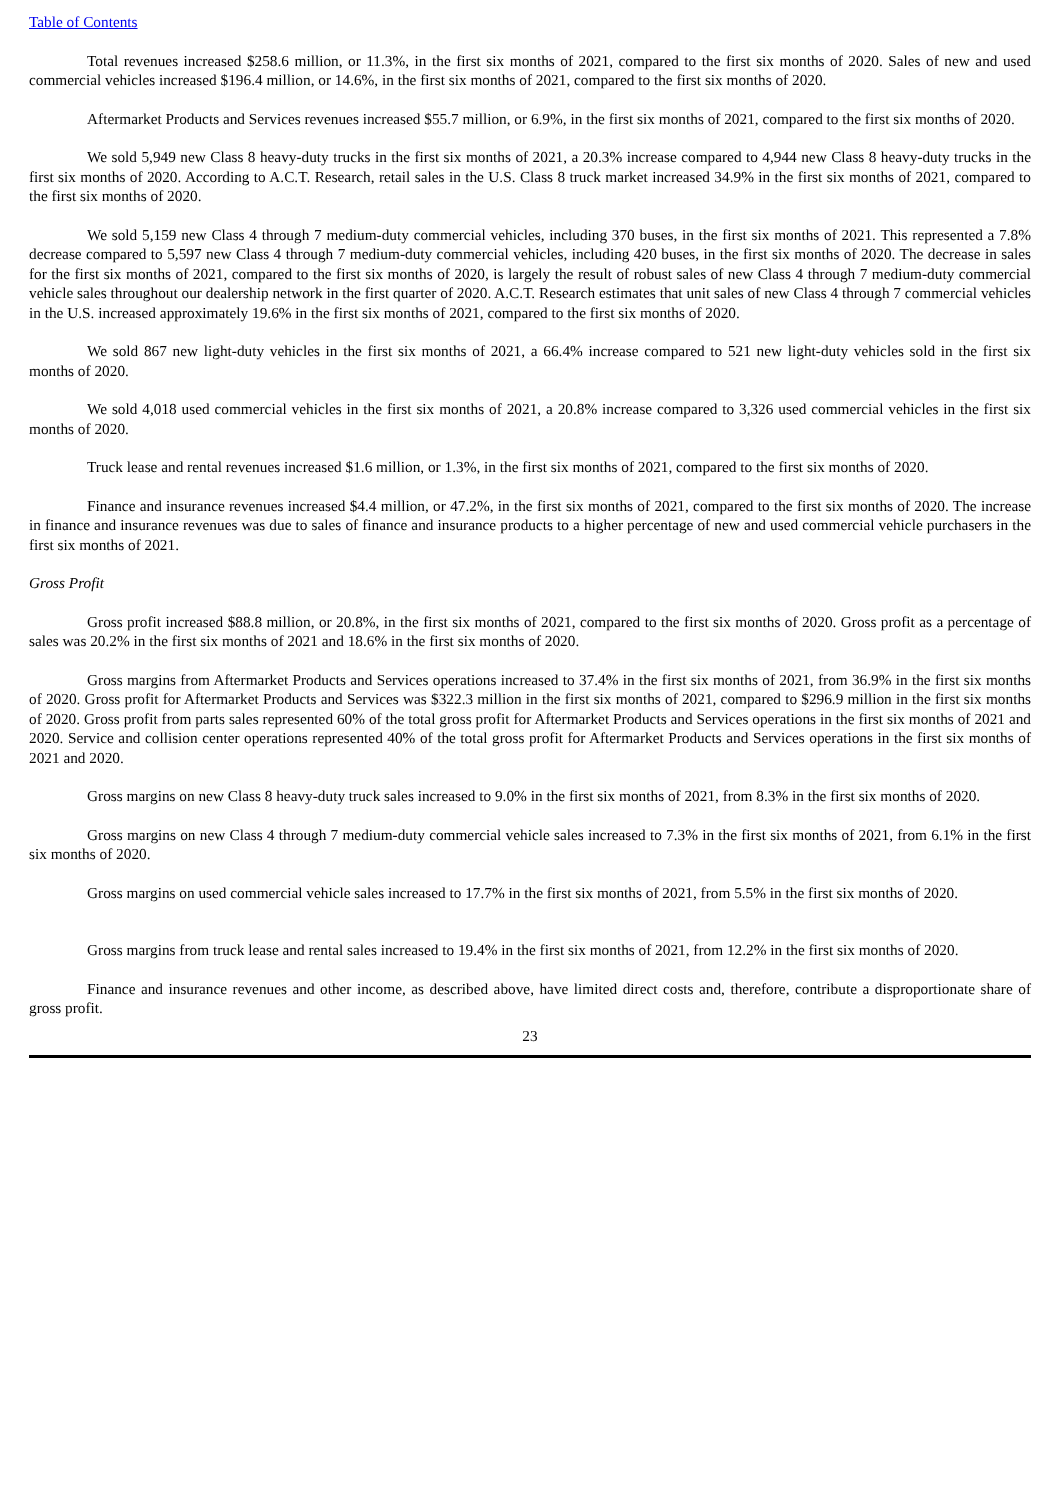Table of Contents
Total revenues increased $258.6 million, or 11.3%, in the first six months of 2021, compared to the first six months of 2020. Sales of new and used commercial vehicles increased $196.4 million, or 14.6%, in the first six months of 2021, compared to the first six months of 2020.
Aftermarket Products and Services revenues increased $55.7 million, or 6.9%, in the first six months of 2021, compared to the first six months of 2020.
We sold 5,949 new Class 8 heavy-duty trucks in the first six months of 2021, a 20.3% increase compared to 4,944 new Class 8 heavy-duty trucks in the first six months of 2020. According to A.C.T. Research, retail sales in the U.S. Class 8 truck market increased 34.9% in the first six months of 2021, compared to the first six months of 2020.
We sold 5,159 new Class 4 through 7 medium-duty commercial vehicles, including 370 buses, in the first six months of 2021. This represented a 7.8% decrease compared to 5,597 new Class 4 through 7 medium-duty commercial vehicles, including 420 buses, in the first six months of 2020. The decrease in sales for the first six months of 2021, compared to the first six months of 2020, is largely the result of robust sales of new Class 4 through 7 medium-duty commercial vehicle sales throughout our dealership network in the first quarter of 2020. A.C.T. Research estimates that unit sales of new Class 4 through 7 commercial vehicles in the U.S. increased approximately 19.6% in the first six months of 2021, compared to the first six months of 2020.
We sold 867 new light-duty vehicles in the first six months of 2021, a 66.4% increase compared to 521 new light-duty vehicles sold in the first six months of 2020.
We sold 4,018 used commercial vehicles in the first six months of 2021, a 20.8% increase compared to 3,326 used commercial vehicles in the first six months of 2020.
Truck lease and rental revenues increased $1.6 million, or 1.3%, in the first six months of 2021, compared to the first six months of 2020.
Finance and insurance revenues increased $4.4 million, or 47.2%, in the first six months of 2021, compared to the first six months of 2020. The increase in finance and insurance revenues was due to sales of finance and insurance products to a higher percentage of new and used commercial vehicle purchasers in the first six months of 2021.
Gross Profit
Gross profit increased $88.8 million, or 20.8%, in the first six months of 2021, compared to the first six months of 2020. Gross profit as a percentage of sales was 20.2% in the first six months of 2021 and 18.6% in the first six months of 2020.
Gross margins from Aftermarket Products and Services operations increased to 37.4% in the first six months of 2021, from 36.9% in the first six months of 2020. Gross profit for Aftermarket Products and Services was $322.3 million in the first six months of 2021, compared to $296.9 million in the first six months of 2020. Gross profit from parts sales represented 60% of the total gross profit for Aftermarket Products and Services operations in the first six months of 2021 and 2020. Service and collision center operations represented 40% of the total gross profit for Aftermarket Products and Services operations in the first six months of 2021 and 2020.
Gross margins on new Class 8 heavy-duty truck sales increased to 9.0% in the first six months of 2021, from 8.3% in the first six months of 2020.
Gross margins on new Class 4 through 7 medium-duty commercial vehicle sales increased to 7.3% in the first six months of 2021, from 6.1% in the first six months of 2020.
Gross margins on used commercial vehicle sales increased to 17.7% in the first six months of 2021, from 5.5% in the first six months of 2020.
Gross margins from truck lease and rental sales increased to 19.4% in the first six months of 2021, from 12.2% in the first six months of 2020.
Finance and insurance revenues and other income, as described above, have limited direct costs and, therefore, contribute a disproportionate share of gross profit.
23